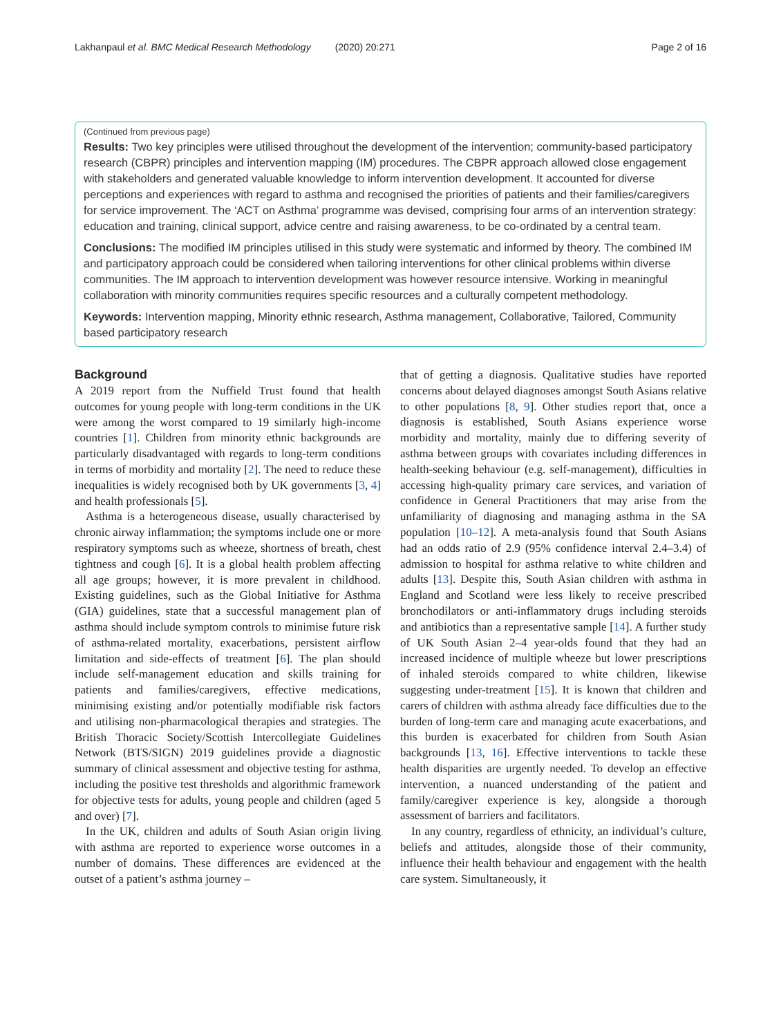Lakhanpaul et al. BMC Medical Research Methodology (2020) 20:271 Page 2 of 16
(Continued from previous page)
Results: Two key principles were utilised throughout the development of the intervention; community-based participatory research (CBPR) principles and intervention mapping (IM) procedures. The CBPR approach allowed close engagement with stakeholders and generated valuable knowledge to inform intervention development. It accounted for diverse perceptions and experiences with regard to asthma and recognised the priorities of patients and their families/caregivers for service improvement. The ‘ACT on Asthma’ programme was devised, comprising four arms of an intervention strategy: education and training, clinical support, advice centre and raising awareness, to be co-ordinated by a central team.
Conclusions: The modified IM principles utilised in this study were systematic and informed by theory. The combined IM and participatory approach could be considered when tailoring interventions for other clinical problems within diverse communities. The IM approach to intervention development was however resource intensive. Working in meaningful collaboration with minority communities requires specific resources and a culturally competent methodology.
Keywords: Intervention mapping, Minority ethnic research, Asthma management, Collaborative, Tailored, Community based participatory research
Background
A 2019 report from the Nuffield Trust found that health outcomes for young people with long-term conditions in the UK were among the worst compared to 19 similarly high-income countries [1]. Children from minority ethnic backgrounds are particularly disadvantaged with regards to long-term conditions in terms of morbidity and mortality [2]. The need to reduce these inequalities is widely recognised both by UK governments [3, 4] and health professionals [5].
Asthma is a heterogeneous disease, usually characterised by chronic airway inflammation; the symptoms include one or more respiratory symptoms such as wheeze, shortness of breath, chest tightness and cough [6]. It is a global health problem affecting all age groups; however, it is more prevalent in childhood. Existing guidelines, such as the Global Initiative for Asthma (GIA) guidelines, state that a successful management plan of asthma should include symptom controls to minimise future risk of asthma-related mortality, exacerbations, persistent airflow limitation and side-effects of treatment [6]. The plan should include self-management education and skills training for patients and families/caregivers, effective medications, minimising existing and/or potentially modifiable risk factors and utilising non-pharmacological therapies and strategies. The British Thoracic Society/Scottish Intercollegiate Guidelines Network (BTS/SIGN) 2019 guidelines provide a diagnostic summary of clinical assessment and objective testing for asthma, including the positive test thresholds and algorithmic framework for objective tests for adults, young people and children (aged 5 and over) [7].
In the UK, children and adults of South Asian origin living with asthma are reported to experience worse outcomes in a number of domains. These differences are evidenced at the outset of a patient’s asthma journey –
that of getting a diagnosis. Qualitative studies have reported concerns about delayed diagnoses amongst South Asians relative to other populations [8, 9]. Other studies report that, once a diagnosis is established, South Asians experience worse morbidity and mortality, mainly due to differing severity of asthma between groups with covariates including differences in health-seeking behaviour (e.g. self-management), difficulties in accessing high-quality primary care services, and variation of confidence in General Practitioners that may arise from the unfamiliarity of diagnosing and managing asthma in the SA population [10–12]. A meta-analysis found that South Asians had an odds ratio of 2.9 (95% confidence interval 2.4–3.4) of admission to hospital for asthma relative to white children and adults [13]. Despite this, South Asian children with asthma in England and Scotland were less likely to receive prescribed bronchodilators or anti-inflammatory drugs including steroids and antibiotics than a representative sample [14]. A further study of UK South Asian 2–4 year-olds found that they had an increased incidence of multiple wheeze but lower prescriptions of inhaled steroids compared to white children, likewise suggesting under-treatment [15]. It is known that children and carers of children with asthma already face difficulties due to the burden of long-term care and managing acute exacerbations, and this burden is exacerbated for children from South Asian backgrounds [13, 16]. Effective interventions to tackle these health disparities are urgently needed. To develop an effective intervention, a nuanced understanding of the patient and family/caregiver experience is key, alongside a thorough assessment of barriers and facilitators.
In any country, regardless of ethnicity, an individual’s culture, beliefs and attitudes, alongside those of their community, influence their health behaviour and engagement with the health care system. Simultaneously, it